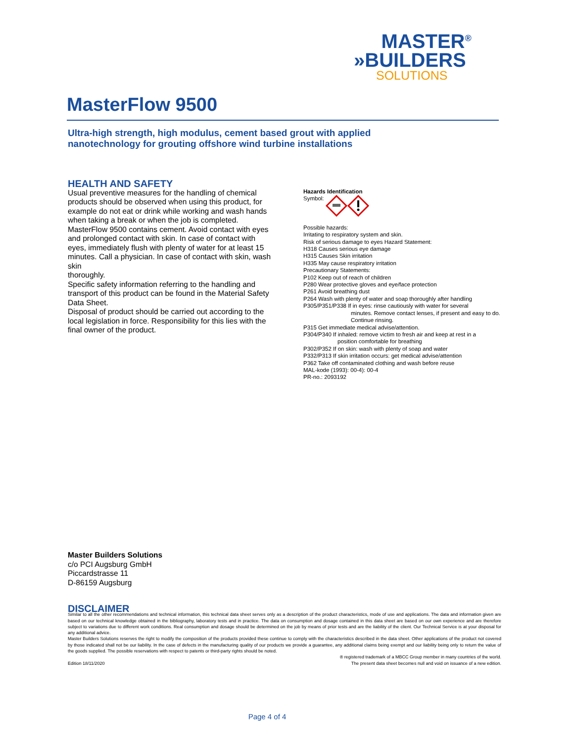MASTER<sup>®</sup>
»BUILDERS
SOLUTIONS
MasterFlow 9500
Ultra-high strength, high modulus, cement based grout with applied
nanotechnology for grouting offshore wind turbine installations
HEALTH AND SAFETY
Usual preventive measures for the handling of chemical products should be observed when using this product, for example do not eat or drink while working and wash hands when taking a break or when the job is completed. MasterFlow 9500 contains cement. Avoid contact with eyes and prolonged contact with skin. In case of contact with eyes, immediately flush with plenty of water for at least 15 minutes. Call a physician. In case of contact with skin, wash skin
thoroughly.
Specific safety information referring to the handling and transport of this product can be found in the Material Safety Data Sheet.
Disposal of product should be carried out according to the local legislation in force. Responsibility for this lies with the final owner of the product.
Hazards Identification
Symbol:
Possible hazards:
Irritating to respiratory system and skin.
Risk of serious damage to eyes Hazard Statement:
H318 Causes serious eye damage
H315 Causes Skin irritation
H335 May cause respiratory irritation
Precautionary Statements:
P102 Keep out of reach of children
P280 Wear protective gloves and eye/face protection
P261 Avoid breathing dust
P264 Wash with plenty of water and soap thoroughly after handling
P305/P351/P338 If in eyes: rinse cautiously with water for several
minutes. Remove contact lenses, if present and easy to do. Continue rinsing.
P315 Get immediate medical advise/attention.
P304/P340 If inhaled: remove victim to fresh air and keep at rest in a
position comfortable for breathing
P302/P352 If on skin: wash with plenty of soap and water
P332/P313 If skin irritation occurs: get medical advise/attention
P362 Take off contaminated clothing and wash before reuse
MAL-kode (1993): 00-4): 00-4
PR-no.: 2093192
Master Builders Solutions
c/o PCI Augsburg GmbH
Piccardstrasse 11
D-86159 Augsburg
DISCLAIMER
Similar to all the other recommendations and technical information, this technical data sheet serves only as a description of the product characteristics, mode of use and applications. The data and information given are based on our technical knowledge obtained in the bibliography, laboratory tests and in practice. The data on consumption and dosage contained in this data sheet are based on our own experience and are therefore subject to variations due to different work conditions. Real consumption and dosage should be determined on the job by means of prior tests and are the liability of the client. Our Technical Service is at your disposal for any additional advice.
Master Builders Solutions reserves the right to modify the composition of the products provided these continue to comply with the characteristics described in the data sheet. Other applications of the product not covered by those indicated shall not be our liability. In the case of defects in the manufacturing quality of our products we provide a guarantee, any additional claims being exempt and our liability being only to return the value of the goods supplied. The possible reservations with respect to patents or third-party rights should be noted.
® registered trademark of a MBCC Group member in many countries of the world.
Edition 18/11/2020 The present data sheet becomes null and void on issuance of a new edition.
Page 4 of 4